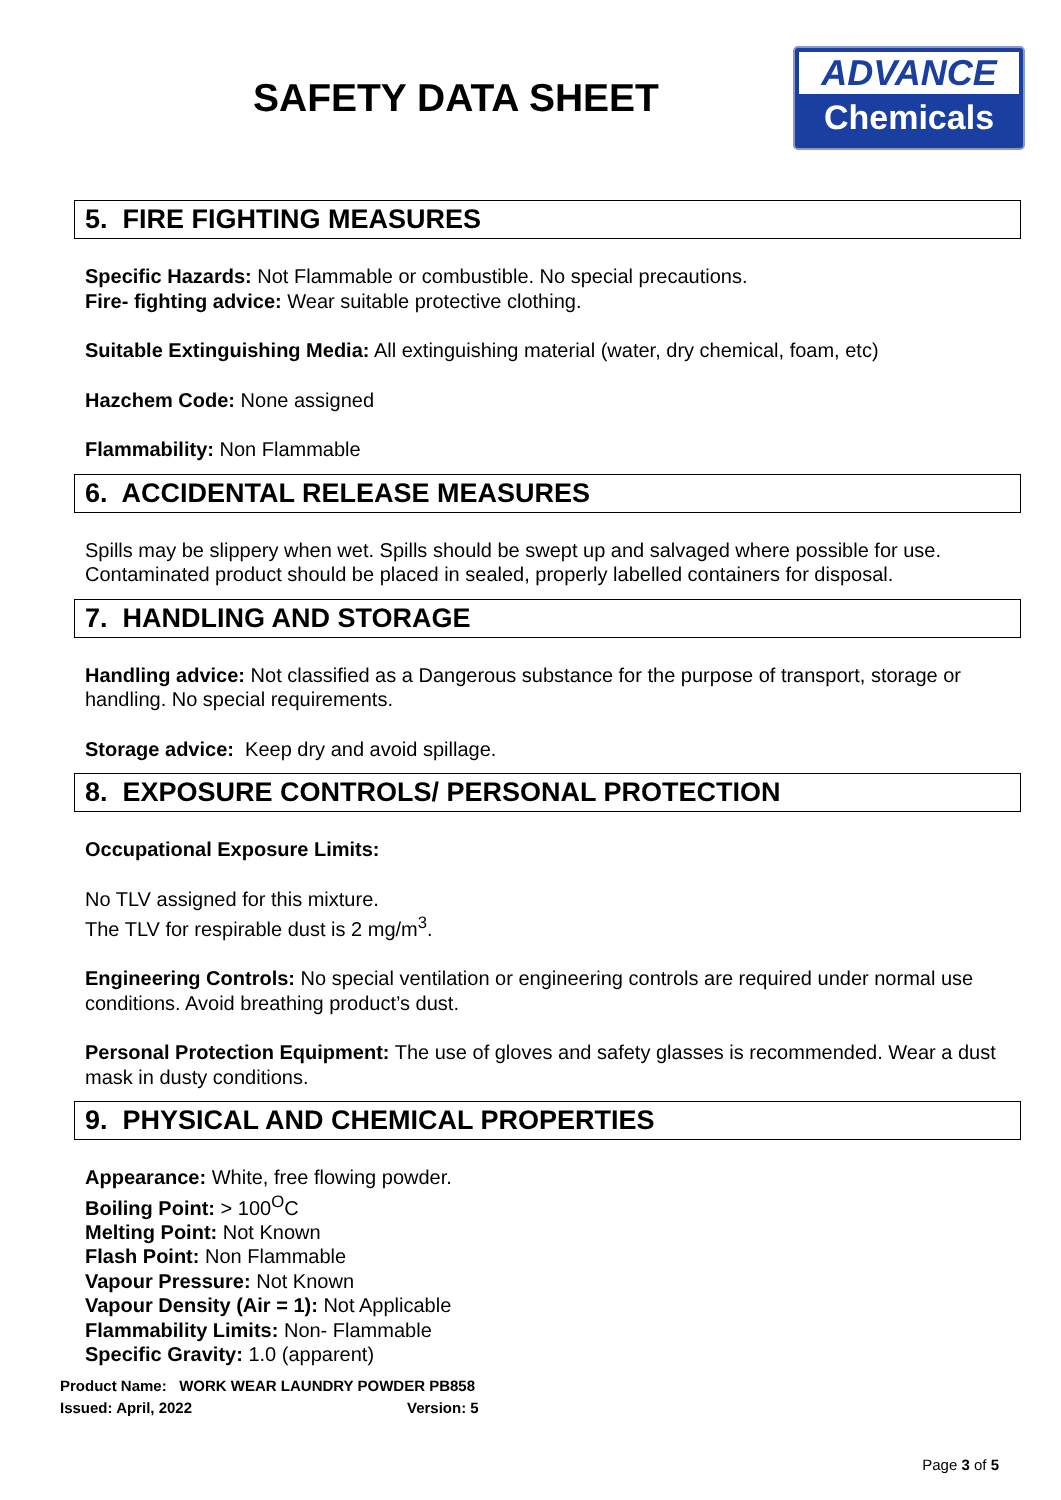SAFETY DATA SHEET
ADVANCE
Chemicals
5. FIRE FIGHTING MEASURES
Specific Hazards: Not Flammable or combustible. No special precautions.
Fire- fighting advice: Wear suitable protective clothing.
Suitable Extinguishing Media: All extinguishing material (water, dry chemical, foam, etc)
Hazchem Code: None assigned
Flammability: Non Flammable
6. ACCIDENTAL RELEASE MEASURES
Spills may be slippery when wet. Spills should be swept up and salvaged where possible for use. Contaminated product should be placed in sealed, properly labelled containers for disposal.
7. HANDLING AND STORAGE
Handling advice: Not classified as a Dangerous substance for the purpose of transport, storage or handling. No special requirements.
Storage advice: Keep dry and avoid spillage.
8. EXPOSURE CONTROLS/ PERSONAL PROTECTION
Occupational Exposure Limits:
No TLV assigned for this mixture.
The TLV for respirable dust is 2 mg/m<sup>3</sup>.
Engineering Controls: No special ventilation or engineering controls are required under normal use conditions. Avoid breathing product’s dust.
Personal Protection Equipment: The use of gloves and safety glasses is recommended. Wear a dust mask in dusty conditions.
9. PHYSICAL AND CHEMICAL PROPERTIES
Appearance: White, free flowing powder.
Boiling Point: > 100<sup>O</sup>C
Melting Point: Not Known
Flash Point: Non Flammable
Vapour Pressure: Not Known
Vapour Density (Air = 1): Not Applicable
Flammability Limits: Non- Flammable
Specific Gravity: 1.0 (apparent)
Product Name: WORK WEAR LAUNDRY POWDER PB858
Issued: April, 2022 Version: 5
Page 3 of 5